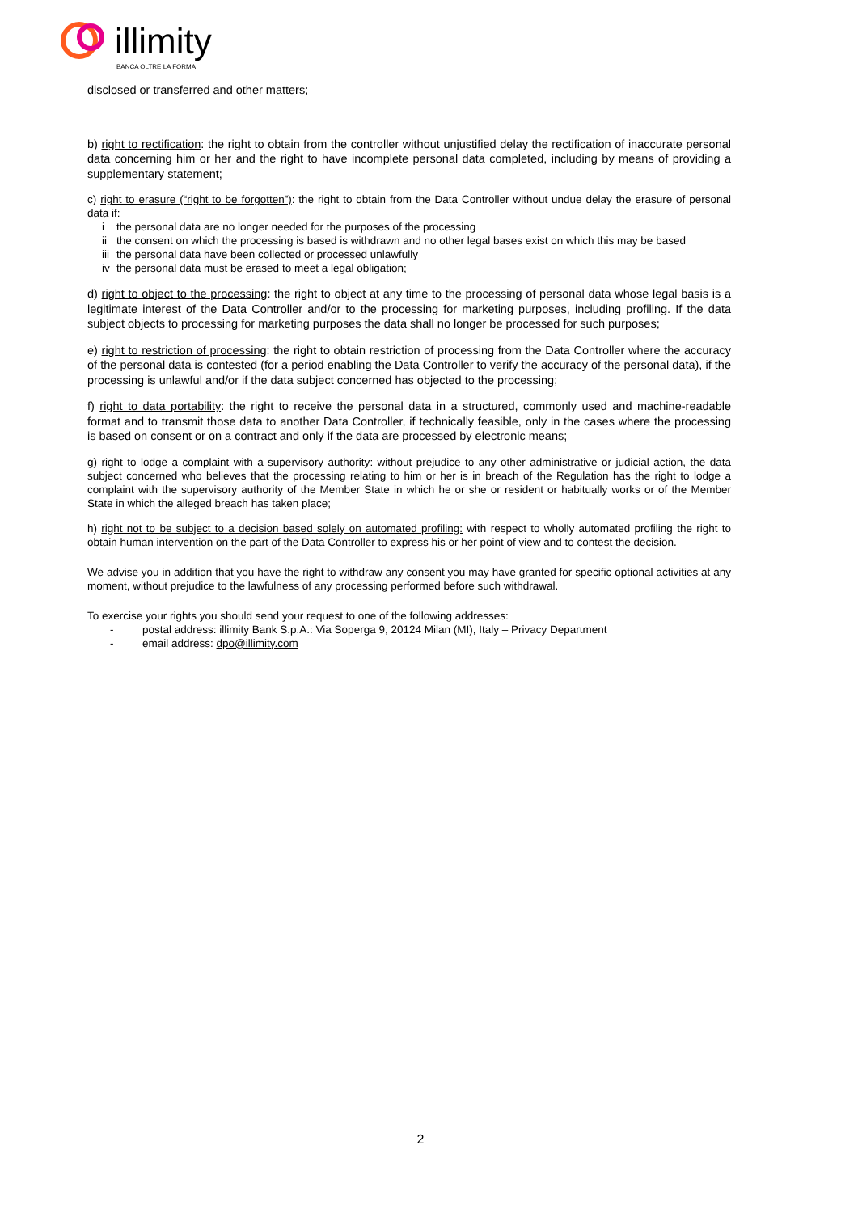illimity
BANCA OLTRE LA FORMA
disclosed or transferred and other matters;
b) right to rectification: the right to obtain from the controller without unjustified delay the rectification of inaccurate personal data concerning him or her and the right to have incomplete personal data completed, including by means of providing a supplementary statement;
c) right to erasure (“right to be forgotten”): the right to obtain from the Data Controller without undue delay the erasure of personal data if:
i the personal data are no longer needed for the purposes of the processing
ii the consent on which the processing is based is withdrawn and no other legal bases exist on which this may be based
iii the personal data have been collected or processed unlawfully
iv the personal data must be erased to meet a legal obligation;
d) right to object to the processing: the right to object at any time to the processing of personal data whose legal basis is a legitimate interest of the Data Controller and/or to the processing for marketing purposes, including profiling. If the data subject objects to processing for marketing purposes the data shall no longer be processed for such purposes;
e) right to restriction of processing: the right to obtain restriction of processing from the Data Controller where the accuracy of the personal data is contested (for a period enabling the Data Controller to verify the accuracy of the personal data), if the processing is unlawful and/or if the data subject concerned has objected to the processing;
f) right to data portability: the right to receive the personal data in a structured, commonly used and machine-readable format and to transmit those data to another Data Controller, if technically feasible, only in the cases where the processing is based on consent or on a contract and only if the data are processed by electronic means;
g) right to lodge a complaint with a supervisory authority: without prejudice to any other administrative or judicial action, the data subject concerned who believes that the processing relating to him or her is in breach of the Regulation has the right to lodge a complaint with the supervisory authority of the Member State in which he or she or resident or habitually works or of the Member State in which the alleged breach has taken place;
h) right not to be subject to a decision based solely on automated profiling: with respect to wholly automated profiling the right to obtain human intervention on the part of the Data Controller to express his or her point of view and to contest the decision.
We advise you in addition that you have the right to withdraw any consent you may have granted for specific optional activities at any moment, without prejudice to the lawfulness of any processing performed before such withdrawal.
To exercise your rights you should send your request to one of the following addresses:
- postal address: illimity Bank S.p.A.: Via Soperga 9, 20124 Milan (MI), Italy – Privacy Department
- email address: dpo@illimity.com
2